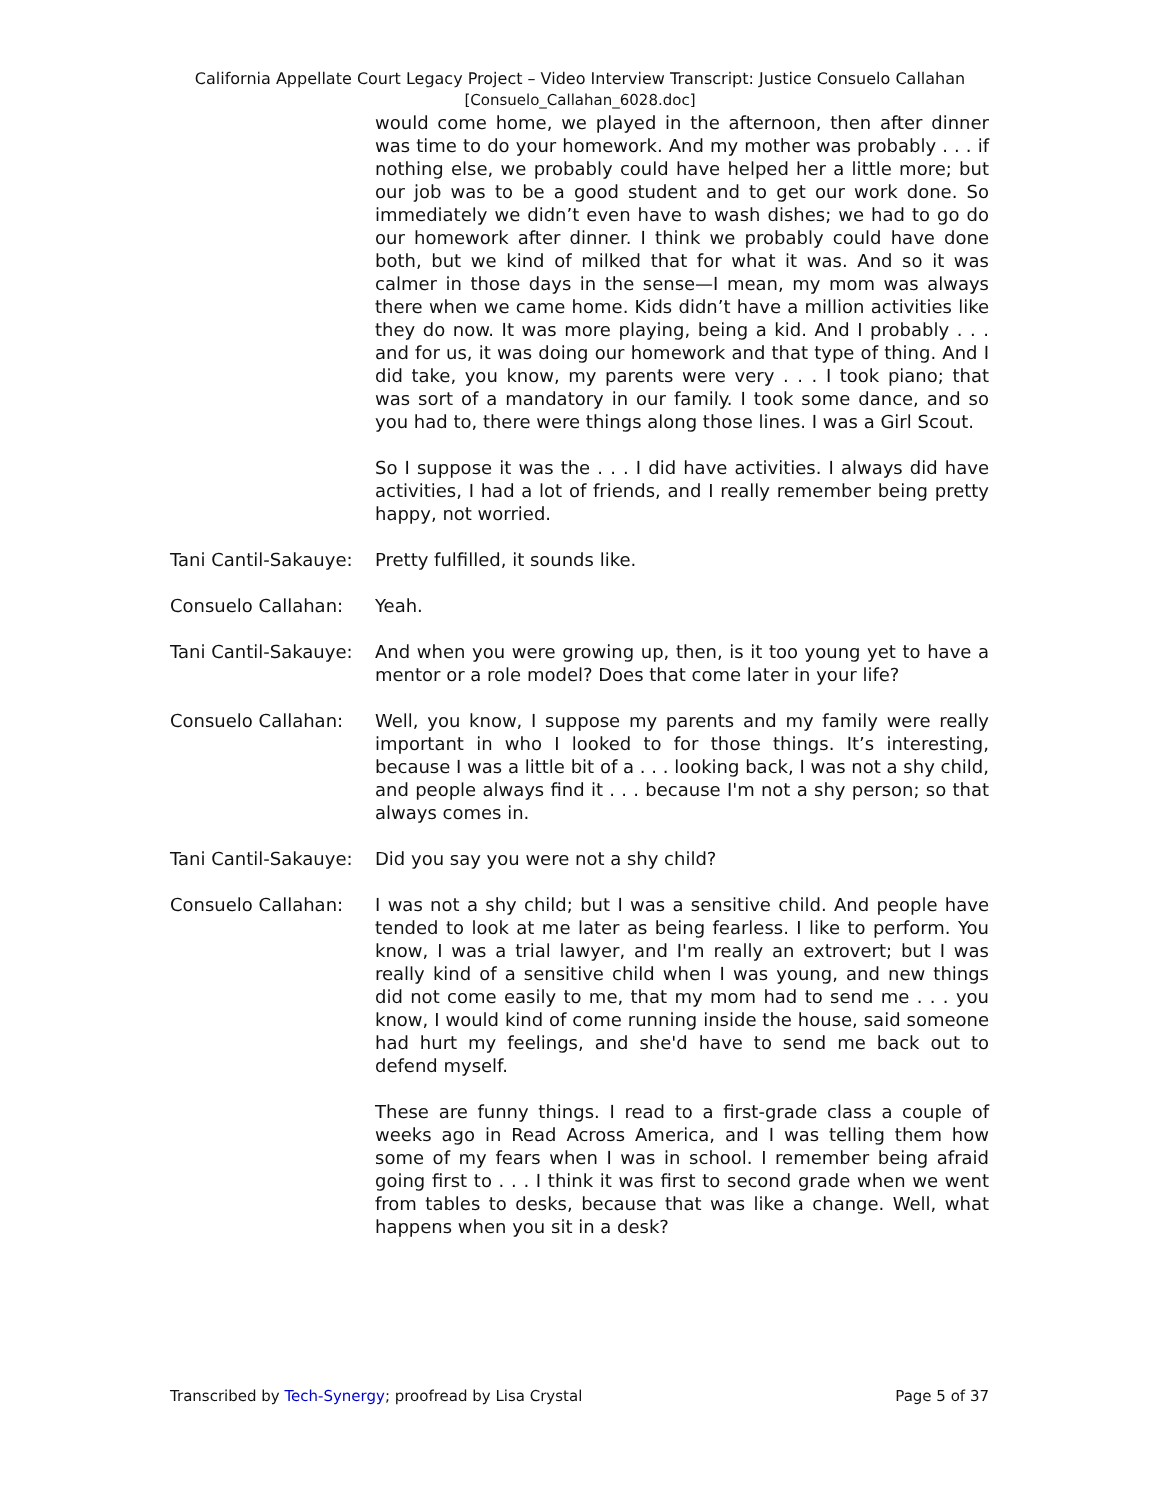California Appellate Court Legacy Project – Video Interview Transcript: Justice Consuelo Callahan
[Consuelo_Callahan_6028.doc]
would come home, we played in the afternoon, then after dinner was time to do your homework. And my mother was probably . . . if nothing else, we probably could have helped her a little more; but our job was to be a good student and to get our work done. So immediately we didn’t even have to wash dishes; we had to go do our homework after dinner. I think we probably could have done both, but we kind of milked that for what it was. And so it was calmer in those days in the sense—I mean, my mom was always there when we came home. Kids didn’t have a million activities like they do now. It was more playing, being a kid. And I probably . . . and for us, it was doing our homework and that type of thing. And I did take, you know, my parents were very . . . I took piano; that was sort of a mandatory in our family. I took some dance, and so you had to, there were things along those lines. I was a Girl Scout.
So I suppose it was the . . . I did have activities. I always did have activities, I had a lot of friends, and I really remember being pretty happy, not worried.
Tani Cantil-Sakauye:
Pretty fulfilled, it sounds like.
Consuelo Callahan: Yeah.
Tani Cantil-Sakauye:
And when you were growing up, then, is it too young yet to have a mentor or a role model? Does that come later in your life?
Consuelo Callahan: Well, you know, I suppose my parents and my family were really important in who I looked to for those things. It’s interesting, because I was a little bit of a . . . looking back, I was not a shy child, and people always find it . . . because I'm not a shy person; so that always comes in.
Tani Cantil-Sakauye:
Did you say you were not a shy child?
Consuelo Callahan: I was not a shy child; but I was a sensitive child. And people have tended to look at me later as being fearless. I like to perform. You know, I was a trial lawyer, and I'm really an extrovert; but I was really kind of a sensitive child when I was young, and new things did not come easily to me, that my mom had to send me . . . you know, I would kind of come running inside the house, said someone had hurt my feelings, and she'd have to send me back out to defend myself.
These are funny things. I read to a first-grade class a couple of weeks ago in Read Across America, and I was telling them how some of my fears when I was in school. I remember being afraid going first to . . . I think it was first to second grade when we went from tables to desks, because that was like a change. Well, what happens when you sit in a desk?
Transcribed by Tech-Synergy; proofread by Lisa Crystal Page 5 of 37